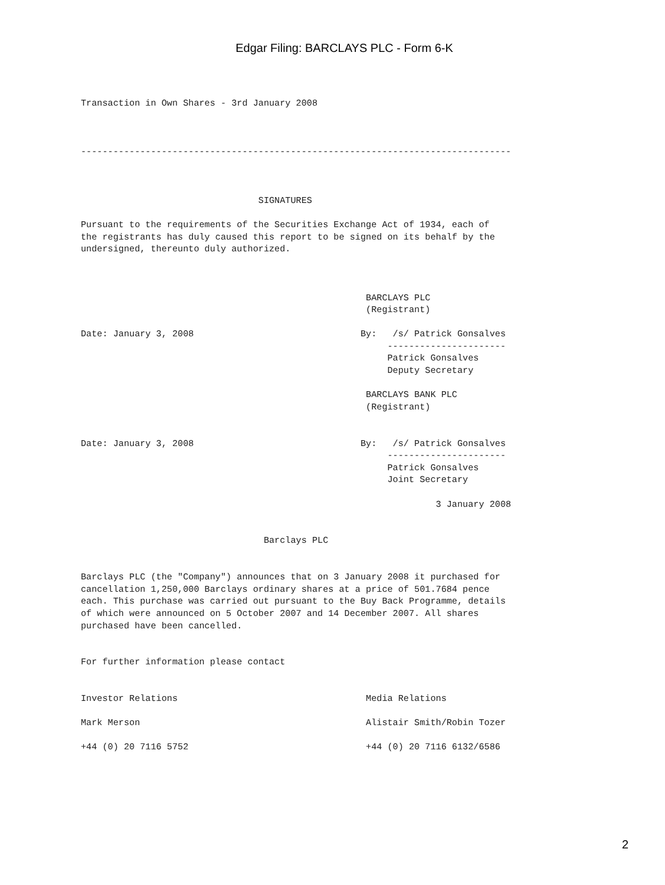Edgar Filing: BARCLAYS PLC - Form 6-K
Transaction in Own Shares - 3rd January 2008



--------------------------------------------------------------------------------



                                 SIGNATURES

Pursuant to the requirements of the Securities Exchange Act of 1934, each of
the registrants has duly caused this report to be signed on its behalf by the
undersigned, thereunto duly authorized.



                                                     BARCLAYS PLC
                                                     (Registrant)

Date: January 3, 2008                               By:   /s/ Patrick Gonsalves
                                                         ----------------------
                                                         Patrick Gonsalves
                                                         Deputy Secretary

                                                     BARCLAYS BANK PLC
                                                     (Registrant)


Date: January 3, 2008                               By:   /s/ Patrick Gonsalves
                                                         ----------------------
                                                         Patrick Gonsalves
                                                         Joint Secretary

                                                                  3 January 2008


                                  Barclays PLC


Barclays PLC (the "Company") announces that on 3 January 2008 it purchased for
cancellation 1,250,000 Barclays ordinary shares at a price of 501.7684 pence
each. This purchase was carried out pursuant to the Buy Back Programme, details
of which were announced on 5 October 2007 and 14 December 2007. All shares
purchased have been cancelled.


For further information please contact


Investor Relations                                   Media Relations

Mark Merson                                          Alistair Smith/Robin Tozer

+44 (0) 20 7116 5752                                 +44 (0) 20 7116 6132/6586
2